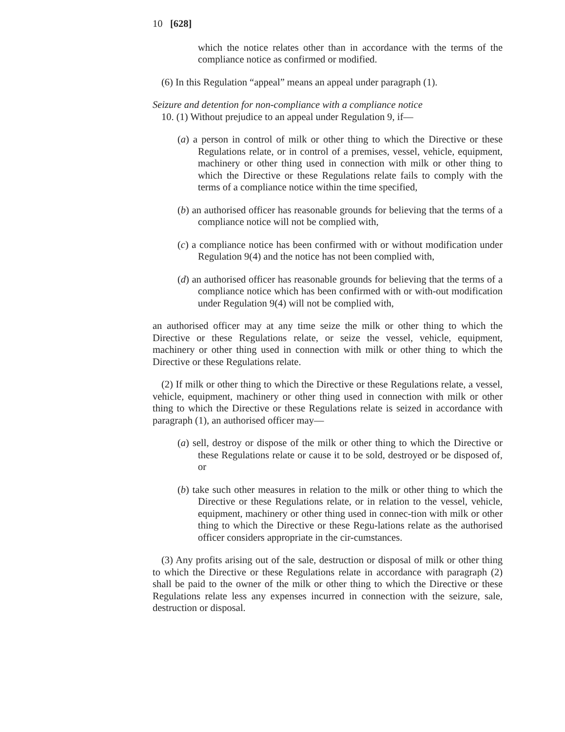10 [628]
which the notice relates other than in accordance with the terms of the compliance notice as confirmed or modified.
(6) In this Regulation “appeal” means an appeal under paragraph (1).
Seizure and detention for non-compliance with a compliance notice
10. (1) Without prejudice to an appeal under Regulation 9, if—
(a) a person in control of milk or other thing to which the Directive or these Regulations relate, or in control of a premises, vessel, vehicle, equipment, machinery or other thing used in connection with milk or other thing to which the Directive or these Regulations relate fails to comply with the terms of a compliance notice within the time specified,
(b) an authorised officer has reasonable grounds for believing that the terms of a compliance notice will not be complied with,
(c) a compliance notice has been confirmed with or without modification under Regulation 9(4) and the notice has not been complied with,
(d) an authorised officer has reasonable grounds for believing that the terms of a compliance notice which has been confirmed with or with-out modification under Regulation 9(4) will not be complied with,
an authorised officer may at any time seize the milk or other thing to which the Directive or these Regulations relate, or seize the vessel, vehicle, equipment, machinery or other thing used in connection with milk or other thing to which the Directive or these Regulations relate.
(2) If milk or other thing to which the Directive or these Regulations relate, a vessel, vehicle, equipment, machinery or other thing used in connection with milk or other thing to which the Directive or these Regulations relate is seized in accordance with paragraph (1), an authorised officer may—
(a) sell, destroy or dispose of the milk or other thing to which the Directive or these Regulations relate or cause it to be sold, destroyed or be disposed of, or
(b) take such other measures in relation to the milk or other thing to which the Directive or these Regulations relate, or in relation to the vessel, vehicle, equipment, machinery or other thing used in connec-tion with milk or other thing to which the Directive or these Regu-lations relate as the authorised officer considers appropriate in the cir-cumstances.
(3) Any profits arising out of the sale, destruction or disposal of milk or other thing to which the Directive or these Regulations relate in accordance with paragraph (2) shall be paid to the owner of the milk or other thing to which the Directive or these Regulations relate less any expenses incurred in connection with the seizure, sale, destruction or disposal.